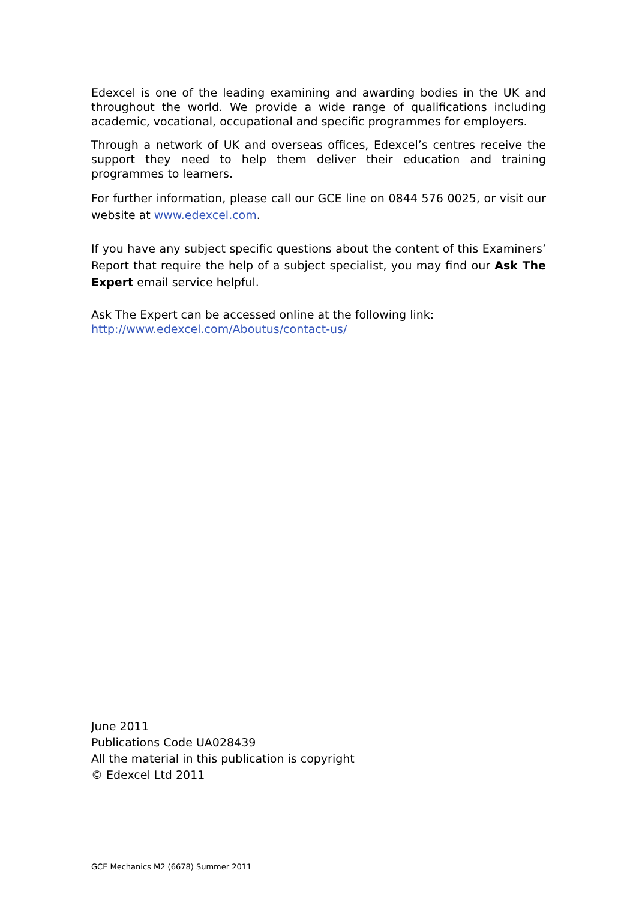Edexcel is one of the leading examining and awarding bodies in the UK and throughout the world. We provide a wide range of qualifications including academic, vocational, occupational and specific programmes for employers.
Through a network of UK and overseas offices, Edexcel’s centres receive the support they need to help them deliver their education and training programmes to learners.
For further information, please call our GCE line on 0844 576 0025, or visit our website at www.edexcel.com.
If you have any subject specific questions about the content of this Examiners’ Report that require the help of a subject specialist, you may find our Ask The Expert email service helpful.
Ask The Expert can be accessed online at the following link:
http://www.edexcel.com/Aboutus/contact-us/
June 2011
Publications Code UA028439
All the material in this publication is copyright
© Edexcel Ltd 2011
GCE Mechanics M2 (6678) Summer 2011